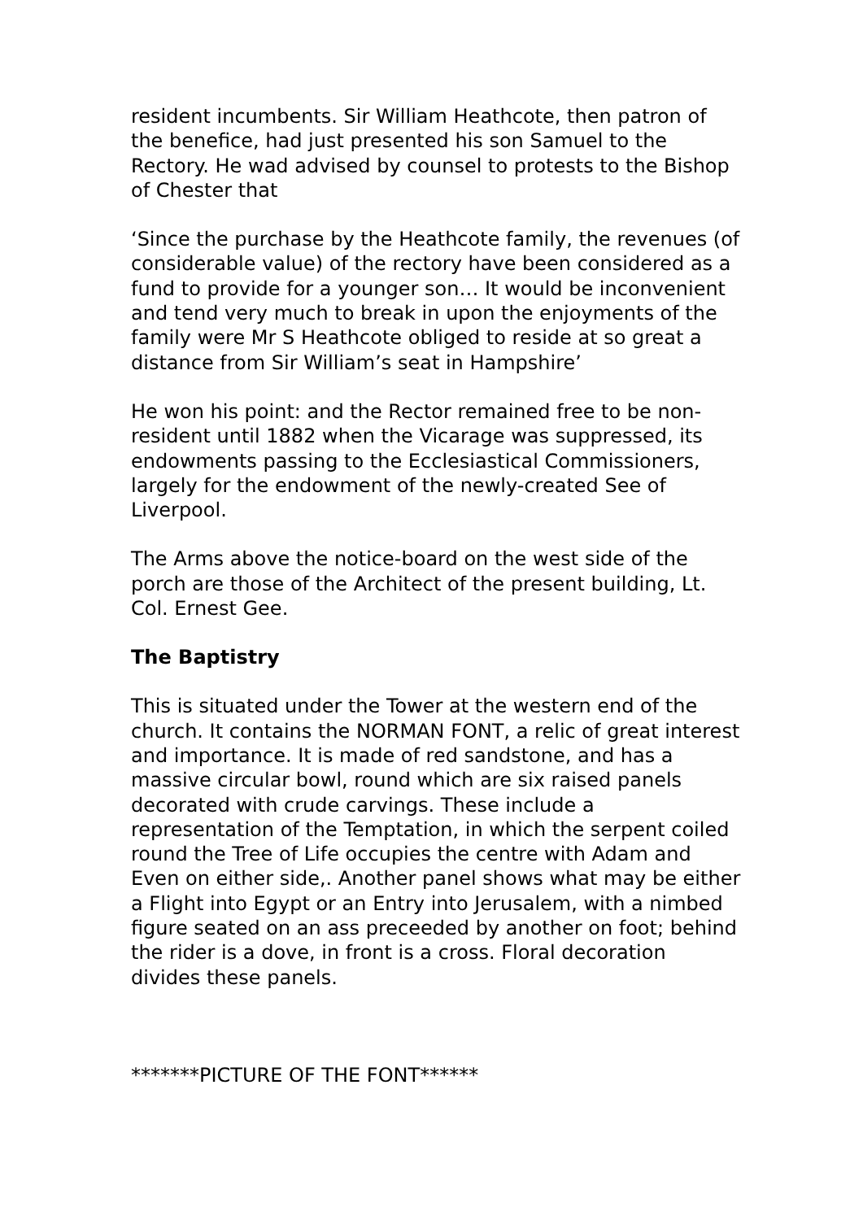resident incumbents. Sir William Heathcote, then patron of the benefice, had just presented his son Samuel to the Rectory. He wad advised by counsel to protests to the Bishop of Chester that
‘Since the purchase by the Heathcote family, the revenues (of considerable value) of the rectory have been considered as a fund to provide for a younger son… It would be inconvenient and tend very much to break in upon the enjoyments of the family were Mr S Heathcote obliged to reside at so great a distance from Sir William’s seat in Hampshire’
He won his point: and the Rector remained free to be non-resident until 1882 when the Vicarage was suppressed, its endowments passing to the Ecclesiastical Commissioners, largely for the endowment of the newly-created See of Liverpool.
The Arms above the notice-board on the west side of the porch are those of the Architect of the present building, Lt. Col. Ernest Gee.
The Baptistry
This is situated under the Tower at the western end of the church. It contains the NORMAN FONT, a relic of great interest and importance. It is made of red sandstone, and has a massive circular bowl, round which are six raised panels decorated with crude carvings. These include a representation of the Temptation, in which the serpent coiled round the Tree of Life occupies the centre with Adam and Even on either side,. Another panel shows what may be either a Flight into Egypt or an Entry into Jerusalem, with a nimbed figure seated on an ass preceeded by another on foot; behind the rider is a dove, in front is a cross. Floral decoration divides these panels.
*******PICTURE OF THE FONT******